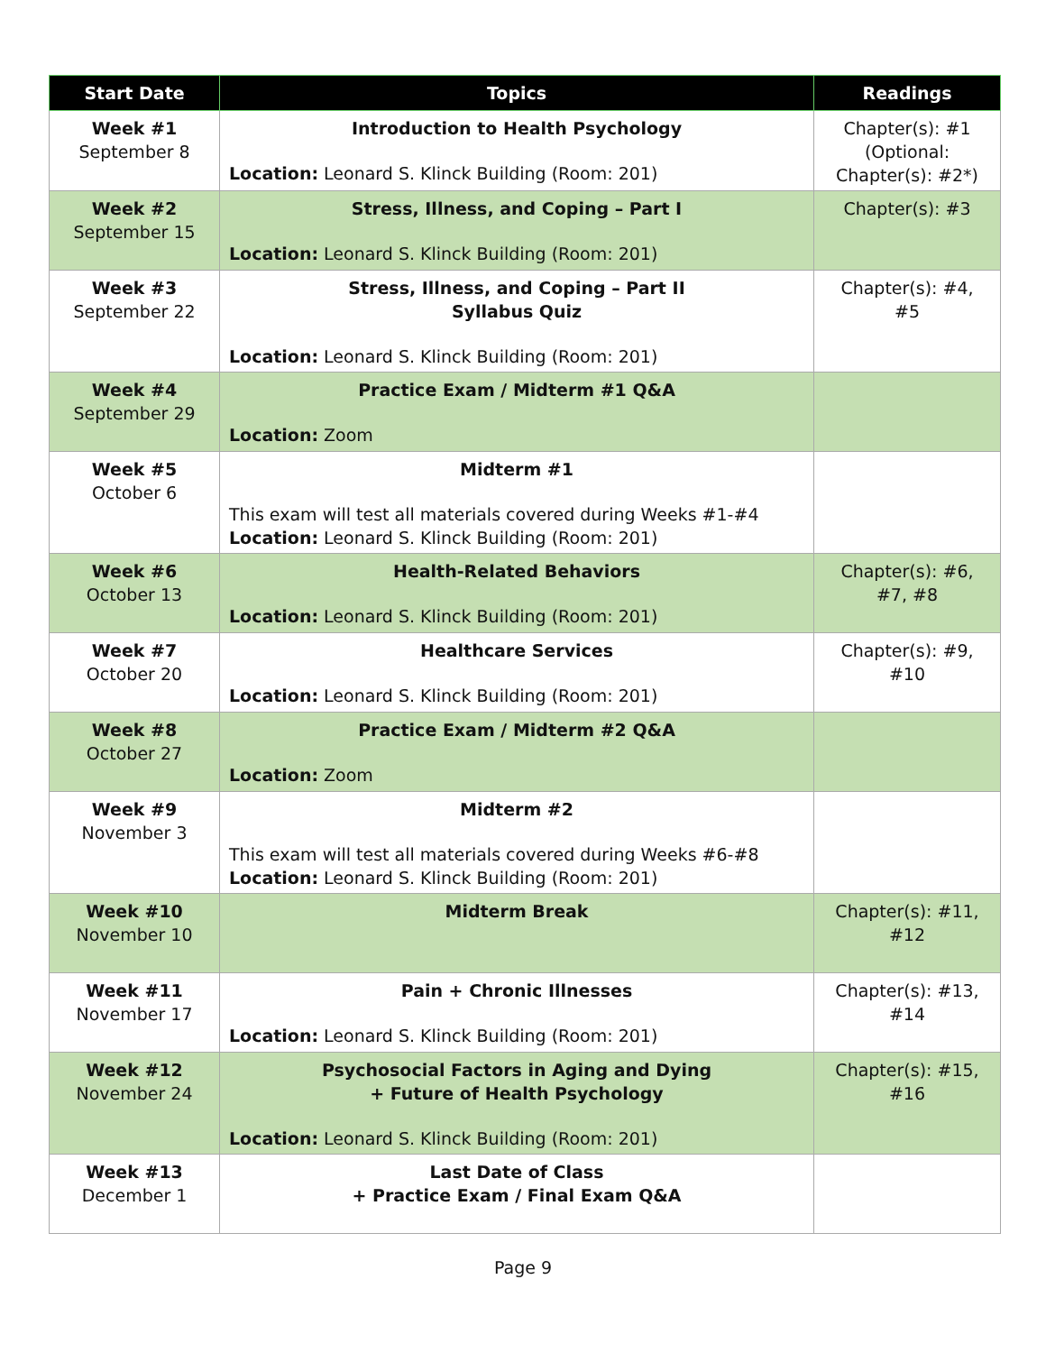| Start Date | Topics | Readings |
| --- | --- | --- |
| Week #1 September 8 | Introduction to Health Psychology Location: Leonard S. Klinck Building (Room: 201) | Chapter(s): #1 (Optional: Chapter(s): #2*) |
| Week #2 September 15 | Stress, Illness, and Coping – Part I Location: Leonard S. Klinck Building (Room: 201) | Chapter(s): #3 |
| Week #3 September 22 | Stress, Illness, and Coping – Part II Syllabus Quiz Location: Leonard S. Klinck Building (Room: 201) | Chapter(s): #4, #5 |
| Week #4 September 29 | Practice Exam / Midterm #1 Q&A Location: Zoom | |
| Week #5 October 6 | Midterm #1 This exam will test all materials covered during Weeks #1-#4 Location: Leonard S. Klinck Building (Room: 201) | |
| Week #6 October 13 | Health-Related Behaviors Location: Leonard S. Klinck Building (Room: 201) | Chapter(s): #6, #7, #8 |
| Week #7 October 20 | Healthcare Services Location: Leonard S. Klinck Building (Room: 201) | Chapter(s): #9, #10 |
| Week #8 October 27 | Practice Exam / Midterm #2 Q&A Location: Zoom | |
| Week #9 November 3 | Midterm #2 This exam will test all materials covered during Weeks #6-#8 Location: Leonard S. Klinck Building (Room: 201) | |
| Week #10 November 10 | Midterm Break | Chapter(s): #11, #12 |
| Week #11 November 17 | Pain + Chronic Illnesses Location: Leonard S. Klinck Building (Room: 201) | Chapter(s): #13, #14 |
| Week #12 November 24 | Psychosocial Factors in Aging and Dying + Future of Health Psychology Location: Leonard S. Klinck Building (Room: 201) | Chapter(s): #15, #16 |
| Week #13 December 1 | Last Date of Class + Practice Exam / Final Exam Q&A | |
Page 9